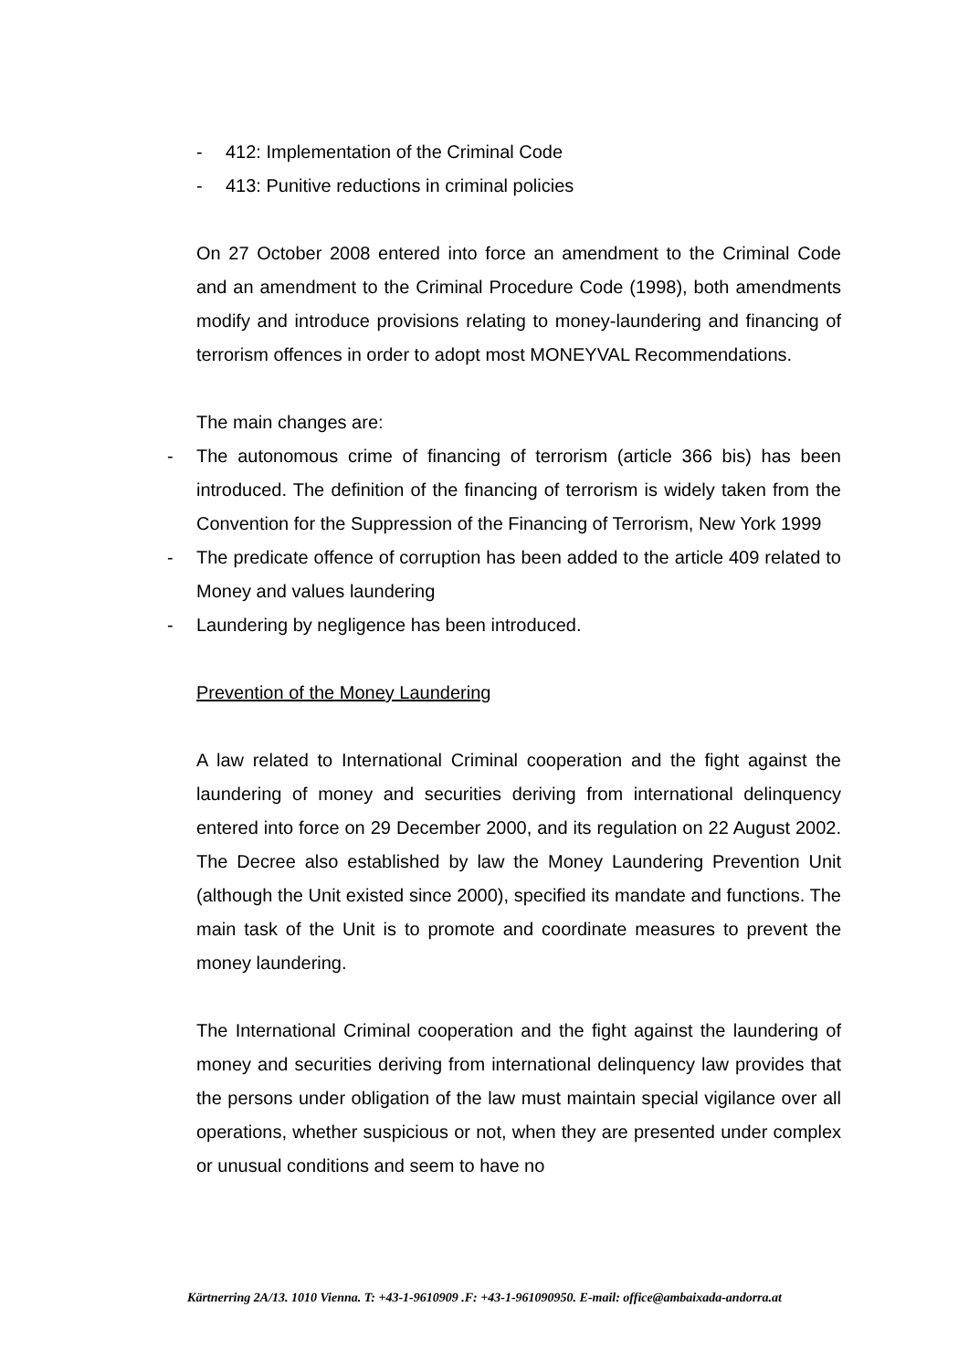- 412: Implementation of the Criminal Code
- 413: Punitive reductions in criminal policies
On 27 October 2008 entered into force an amendment to the Criminal Code and an amendment to the Criminal Procedure Code (1998), both amendments modify and introduce provisions relating to money-laundering and financing of terrorism offences in order to adopt most MONEYVAL Recommendations.
The main changes are:
- The autonomous crime of financing of terrorism (article 366 bis) has been introduced. The definition of the financing of terrorism is widely taken from the Convention for the Suppression of the Financing of Terrorism, New York 1999
- The predicate offence of corruption has been added to the article 409 related to Money and values laundering
- Laundering by negligence has been introduced.
Prevention of the Money Laundering
A law related to International Criminal cooperation and the fight against the laundering of money and securities deriving from international delinquency entered into force on 29 December 2000, and its regulation on 22 August 2002. The Decree also established by law the Money Laundering Prevention Unit (although the Unit existed since 2000), specified its mandate and functions. The main task of the Unit is to promote and coordinate measures to prevent the money laundering.
The International Criminal cooperation and the fight against the laundering of money and securities deriving from international delinquency law provides that the persons under obligation of the law must maintain special vigilance over all operations, whether suspicious or not, when they are presented under complex or unusual conditions and seem to have no
Kärtnerring 2A/13. 1010 Vienna. T: +43-1-9610909 .F: +43-1-961090950. E-mail: office@ambaixada-andorra.at